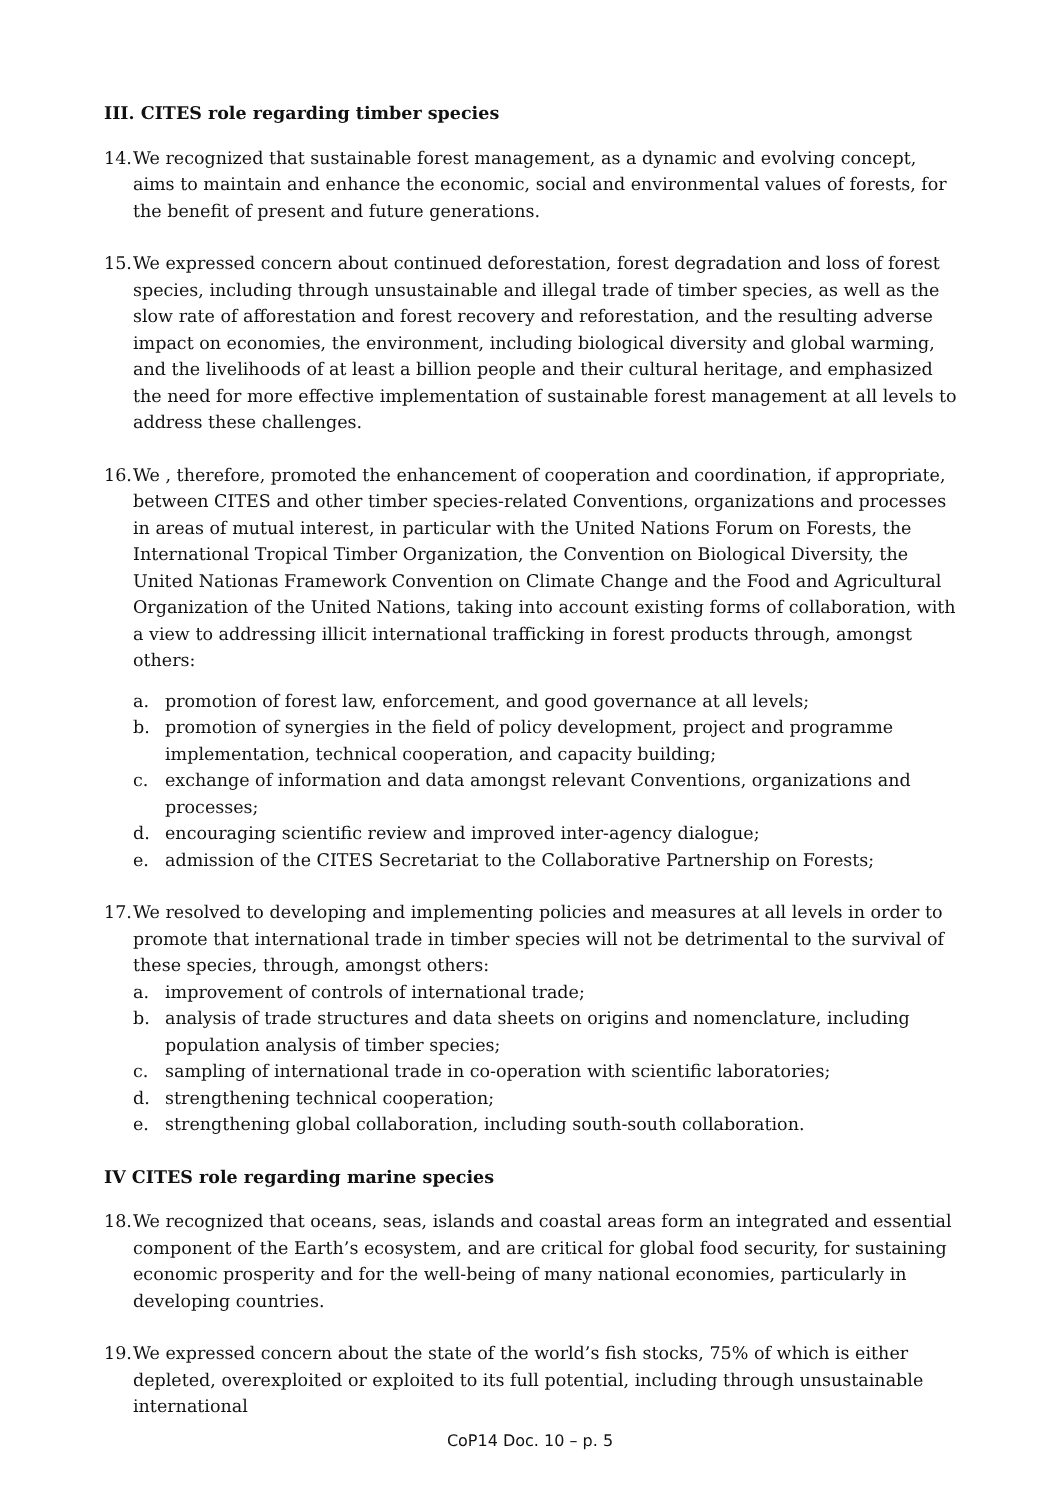III. CITES role regarding timber species
14. We recognized that sustainable forest management, as a dynamic and evolving concept, aims to maintain and enhance the economic, social and environmental values of forests, for the benefit of present and future generations.
15. We expressed concern about continued deforestation, forest degradation and loss of forest species, including through unsustainable and illegal trade of timber species, as well as the slow rate of afforestation and forest recovery and reforestation, and the resulting adverse impact on economies, the environment, including biological diversity and global warming, and the livelihoods of at least a billion people and their cultural heritage, and emphasized the need for more effective implementation of sustainable forest management at all levels to address these challenges.
16. We , therefore, promoted the enhancement of cooperation and coordination, if appropriate, between CITES and other timber species-related Conventions, organizations and processes in areas of mutual interest, in particular with the United Nations Forum on Forests, the International Tropical Timber Organization, the Convention on Biological Diversity, the United Nationas Framework Convention on Climate Change and the Food and Agricultural Organization of the United Nations, taking into account existing forms of collaboration, with a view to addressing illicit international trafficking in forest products through, amongst others:
a. promotion of forest law, enforcement, and good governance at all levels;
b. promotion of synergies in the field of policy development, project and programme implementation, technical cooperation, and capacity building;
c. exchange of information and data amongst relevant Conventions, organizations and processes;
d. encouraging scientific review and improved inter-agency dialogue;
e. admission of the CITES Secretariat to the Collaborative Partnership on Forests;
17. We resolved to developing and implementing policies and measures at all levels in order to promote that international trade in timber species will not be detrimental to the survival of these species, through, amongst others:
a. improvement of controls of international trade;
b. analysis of trade structures and data sheets on origins and nomenclature, including population analysis of timber species;
c. sampling of international trade in co-operation with scientific laboratories;
d. strengthening technical cooperation;
e. strengthening global collaboration, including south-south collaboration.
IV CITES role regarding marine species
18. We recognized that oceans, seas, islands and coastal areas form an integrated and essential component of the Earth’s ecosystem, and are critical for global food security, for sustaining economic prosperity and for the well-being of many national economies, particularly in developing countries.
19. We expressed concern about the state of the world’s fish stocks, 75% of which is either depleted, overexploited or exploited to its full potential, including through unsustainable international
CoP14 Doc. 10 – p. 5